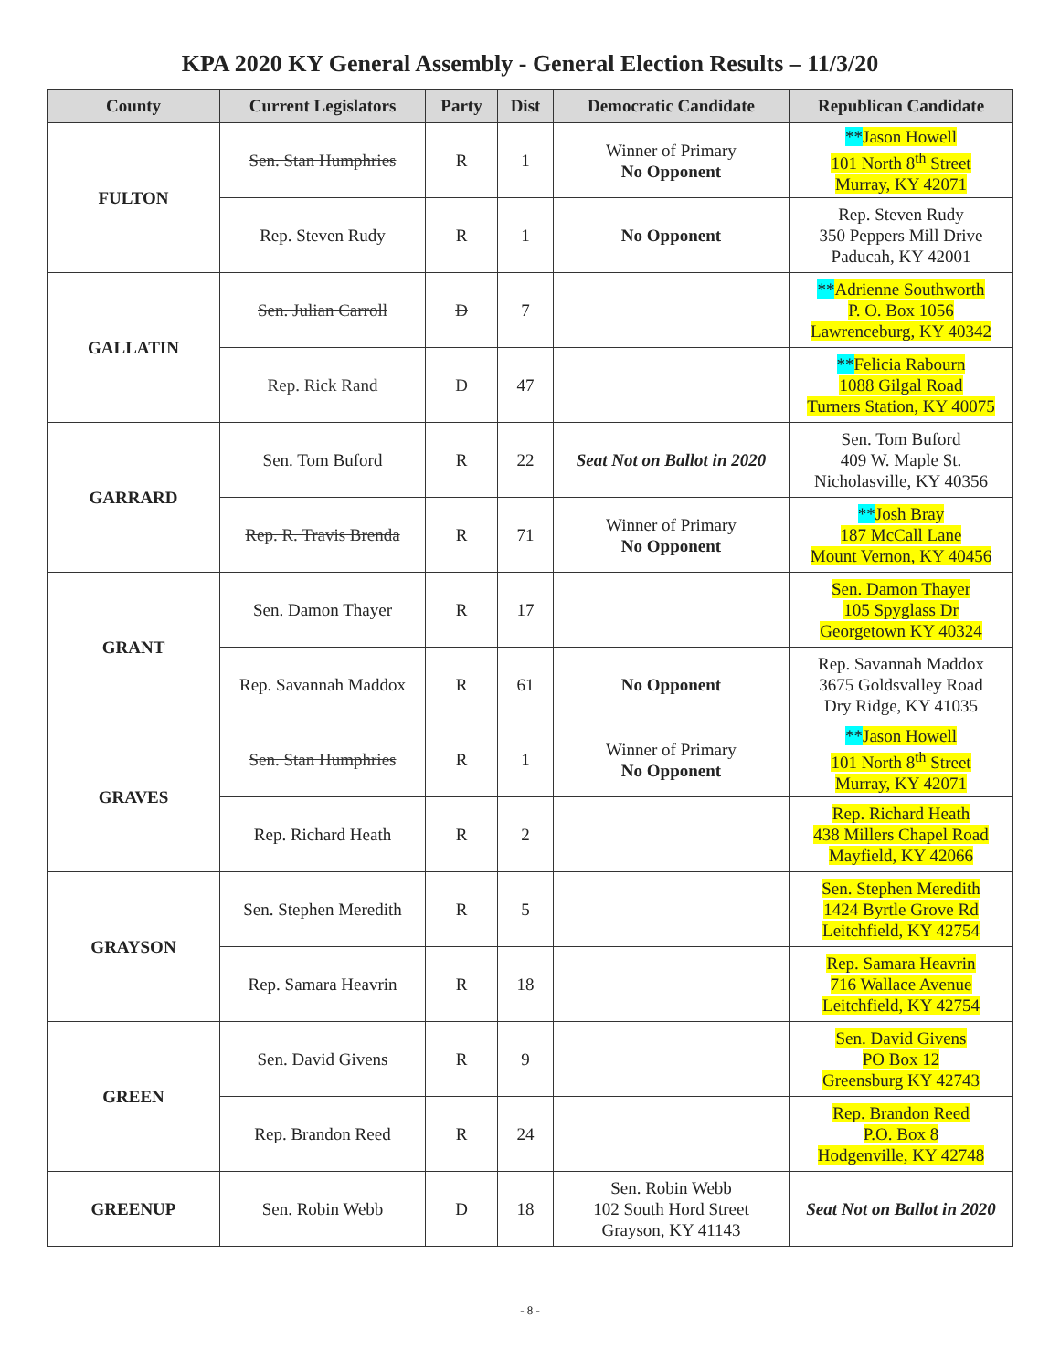KPA 2020 KY General Assembly - General Election Results – 11/3/20
| County | Current Legislators | Party | Dist | Democratic Candidate | Republican Candidate |
| --- | --- | --- | --- | --- | --- |
| FULTON | Sen. Stan Humphries | R | 1 | Winner of Primary No Opponent | ** Jason Howell 101 North 8<sup>th</sup> Street Murray, KY 42071 |
| | Rep. Steven Rudy | R | 1 | No Opponent | Rep. Steven Rudy 350 Peppers Mill Drive Paducah, KY 42001 |
| GALLATIN | Sen. Julian Carroll | D | 7 | | ** Adrienne Southworth P. O. Box 1056 Lawrenceburg, KY 40342 |
| | Rep. Rick Rand | D | 47 | | ** Felicia Rabourn 1088 Gilgal Road Turners Station, KY 40075 |
| GARRARD | Sen. Tom Buford | R | 22 | Seat Not on Ballot in 2020 | Sen. Tom Buford 409 W. Maple St. Nicholasville, KY 40356 |
| | Rep. R. Travis Brenda | R | 71 | Winner of Primary No Opponent | ** Josh Bray 187 McCall Lane Mount Vernon, KY 40456 |
| GRANT | Sen. Damon Thayer | R | 17 | | Sen. Damon Thayer 105 Spyglass Dr Georgetown KY 40324 |
| | Rep. Savannah Maddox | R | 61 | No Opponent | Rep. Savannah Maddox 3675 Goldsvalley Road Dry Ridge, KY 41035 |
| GRAVES | Sen. Stan Humphries | R | 1 | Winner of Primary No Opponent | ** Jason Howell 101 North 8<sup>th</sup> Street Murray, KY 42071 |
| | Rep. Richard Heath | R | 2 | | Rep. Richard Heath 438 Millers Chapel Road Mayfield, KY 42066 |
| GRAYSON | Sen. Stephen Meredith | R | 5 | | Sen. Stephen Meredith 1424 Byrtle Grove Rd Leitchfield, KY 42754 |
| | Rep. Samara Heavrin | R | 18 | | Rep. Samara Heavrin 716 Wallace Avenue Leitchfield, KY 42754 |
| GREEN | Sen. David Givens | R | 9 | | Sen. David Givens PO Box 12 Greensburg KY 42743 |
| | Rep. Brandon Reed | R | 24 | | Rep. Brandon Reed P.O. Box 8 Hodgenville, KY 42748 |
| GREENUP | Sen. Robin Webb | D | 18 | Sen. Robin Webb 102 South Hord Street Grayson, KY 41143 | Seat Not on Ballot in 2020 |
- 8 -